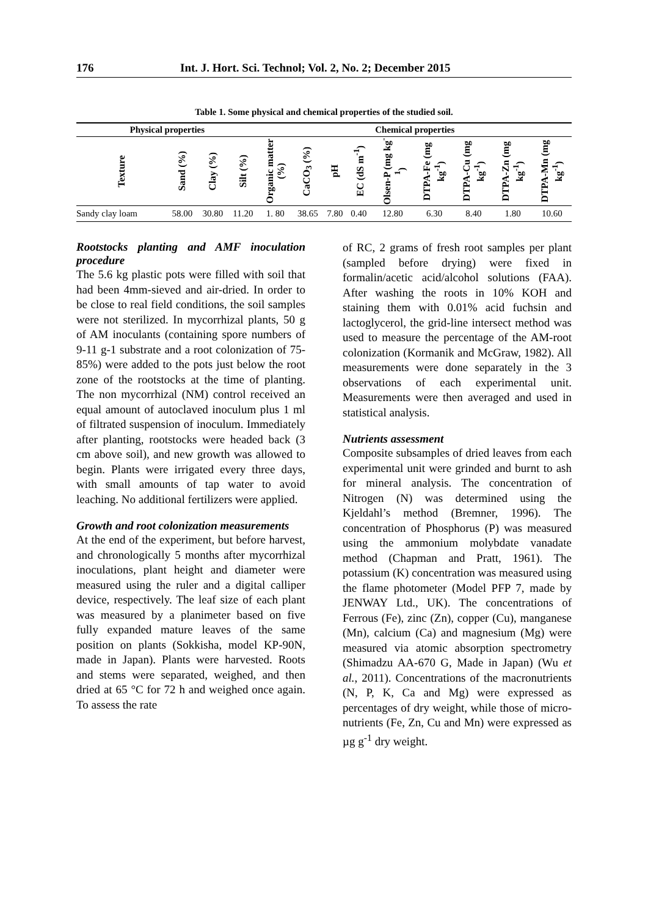176 Int. J. Hort. Sci. Technol; Vol. 2, No. 2; December 2015
Table 1. Some physical and chemical properties of the studied soil.
| Physical properties | | | | Chemical properties | | | | | | | | |
| --- | --- | --- | --- | --- | --- | --- | --- | --- | --- | --- | --- | --- |
| Texture | Sand (%) | Clay (%) | Silt (%) | Organic matter (%) | CaCO<sub>3</sub> (%) | pH | EC (dS m<sup>-1</sup>) | Olsen-P (mg kg<sup>-1</sup>) | DTPA-Fe (mg kg<sup>-1</sup>) | DTPA-Cu (mg kg<sup>-1</sup>) | DTPA-Zn (mg kg<sup>-1</sup>) | DTPA-Mn (mg kg<sup>-1</sup>) |
| Sandy clay loam | 58.00 | 30.80 | 11.20 | 1. 80 | 38.65 | 7.80 | 0.40 | 12.80 | 6.30 | 8.40 | 1.80 | 10.60 |
Rootstocks planting and AMF inoculation procedure
The 5.6 kg plastic pots were filled with soil that had been 4mm-sieved and air-dried. In order to be close to real field conditions, the soil samples were not sterilized. In mycorrhizal plants, 50 g of AM inoculants (containing spore numbers of 9-11 g-1 substrate and a root colonization of 75-85%) were added to the pots just below the root zone of the rootstocks at the time of planting. The non mycorrhizal (NM) control received an equal amount of autoclaved inoculum plus 1 ml of filtrated suspension of inoculum. Immediately after planting, rootstocks were headed back (3 cm above soil), and new growth was allowed to begin. Plants were irrigated every three days, with small amounts of tap water to avoid leaching. No additional fertilizers were applied.
Growth and root colonization measurements
At the end of the experiment, but before harvest, and chronologically 5 months after mycorrhizal inoculations, plant height and diameter were measured using the ruler and a digital calliper device, respectively. The leaf size of each plant was measured by a planimeter based on five fully expanded mature leaves of the same position on plants (Sokkisha, model KP-90N, made in Japan). Plants were harvested. Roots and stems were separated, weighed, and then dried at 65 °C for 72 h and weighed once again. To assess the rate
of RC, 2 grams of fresh root samples per plant (sampled before drying) were fixed in formalin/acetic acid/alcohol solutions (FAA). After washing the roots in 10% KOH and staining them with 0.01% acid fuchsin and lactoglycerol, the grid-line intersect method was used to measure the percentage of the AM-root colonization (Kormanik and McGraw, 1982). All measurements were done separately in the 3 observations of each experimental unit. Measurements were then averaged and used in statistical analysis.
Nutrients assessment
Composite subsamples of dried leaves from each experimental unit were grinded and burnt to ash for mineral analysis. The concentration of Nitrogen (N) was determined using the Kjeldahl’s method (Bremner, 1996). The concentration of Phosphorus (P) was measured using the ammonium molybdate vanadate method (Chapman and Pratt, 1961). The potassium (K) concentration was measured using the flame photometer (Model PFP 7, made by JENWAY Ltd., UK). The concentrations of Ferrous (Fe), zinc (Zn), copper (Cu), manganese (Mn), calcium (Ca) and magnesium (Mg) were measured via atomic absorption spectrometry (Shimadzu AA-670 G, Made in Japan) (Wu et al., 2011). Concentrations of the macronutrients (N, P, K, Ca and Mg) were expressed as percentages of dry weight, while those of micro-nutrients (Fe, Zn, Cu and Mn) were expressed as µg g<sup>-1</sup> dry weight.